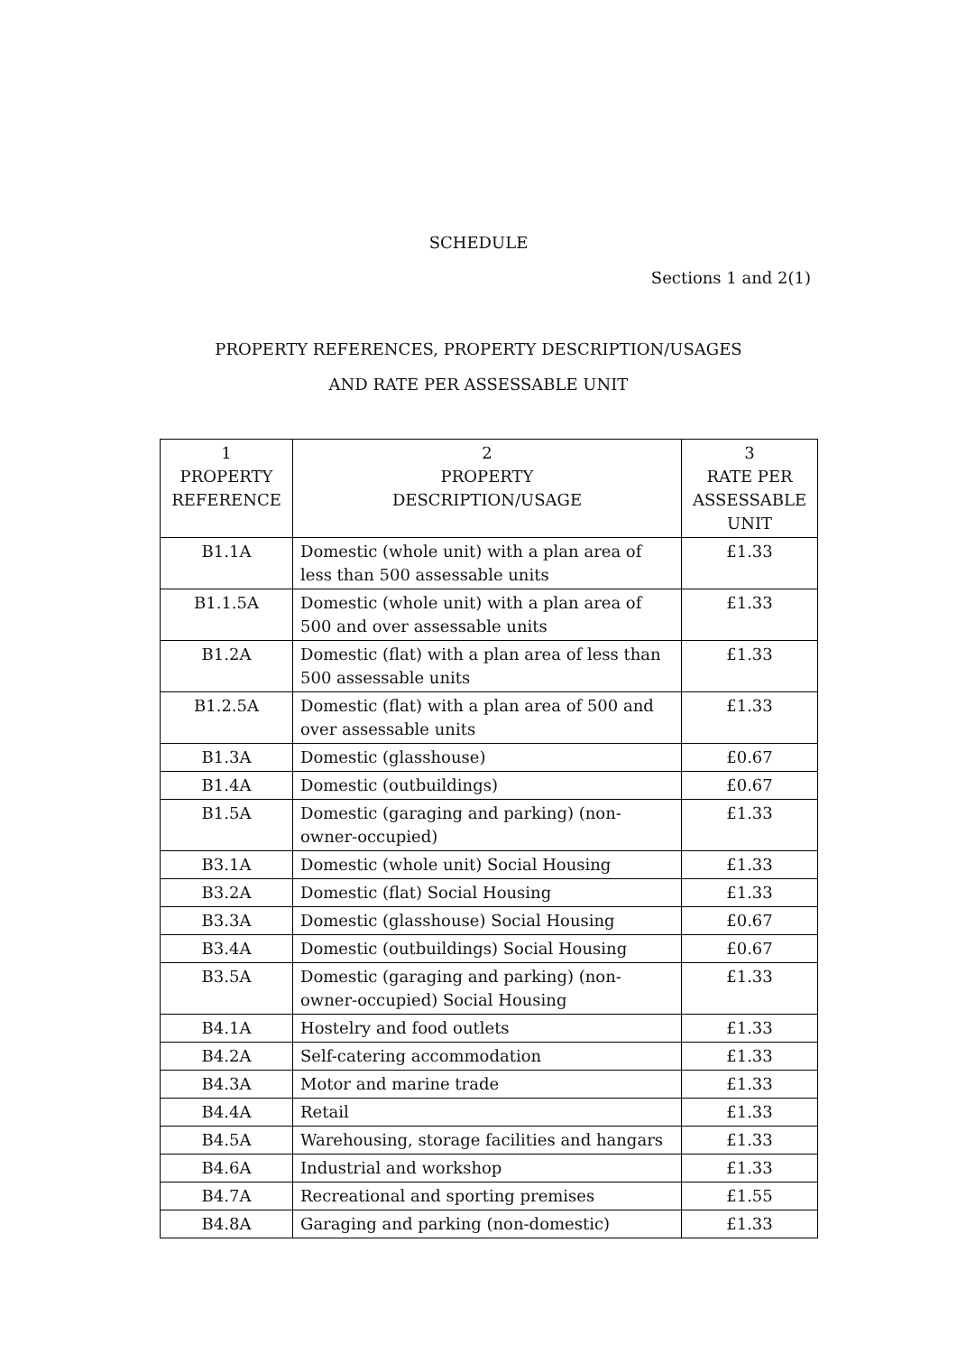SCHEDULE
Sections 1 and 2(1)
PROPERTY REFERENCES, PROPERTY DESCRIPTION/USAGES
AND RATE PER ASSESSABLE UNIT
| 1 PROPERTY REFERENCE | 2 PROPERTY DESCRIPTION/USAGE | 3 RATE PER ASSESSABLE UNIT |
| --- | --- | --- |
| B1.1A | Domestic (whole unit) with a plan area of less than 500 assessable units | £1.33 |
| B1.1.5A | Domestic (whole unit) with a plan area of 500 and over assessable units | £1.33 |
| B1.2A | Domestic (flat) with a plan area of less than 500 assessable units | £1.33 |
| B1.2.5A | Domestic (flat) with a plan area of 500 and over assessable units | £1.33 |
| B1.3A | Domestic (glasshouse) | £0.67 |
| B1.4A | Domestic (outbuildings) | £0.67 |
| B1.5A | Domestic (garaging and parking) (non-owner-occupied) | £1.33 |
| B3.1A | Domestic (whole unit) Social Housing | £1.33 |
| B3.2A | Domestic (flat) Social Housing | £1.33 |
| B3.3A | Domestic (glasshouse) Social Housing | £0.67 |
| B3.4A | Domestic (outbuildings) Social Housing | £0.67 |
| B3.5A | Domestic (garaging and parking) (non-owner-occupied) Social Housing | £1.33 |
| B4.1A | Hostelry and food outlets | £1.33 |
| B4.2A | Self-catering accommodation | £1.33 |
| B4.3A | Motor and marine trade | £1.33 |
| B4.4A | Retail | £1.33 |
| B4.5A | Warehousing, storage facilities and hangars | £1.33 |
| B4.6A | Industrial and workshop | £1.33 |
| B4.7A | Recreational and sporting premises | £1.55 |
| B4.8A | Garaging and parking (non-domestic) | £1.33 |